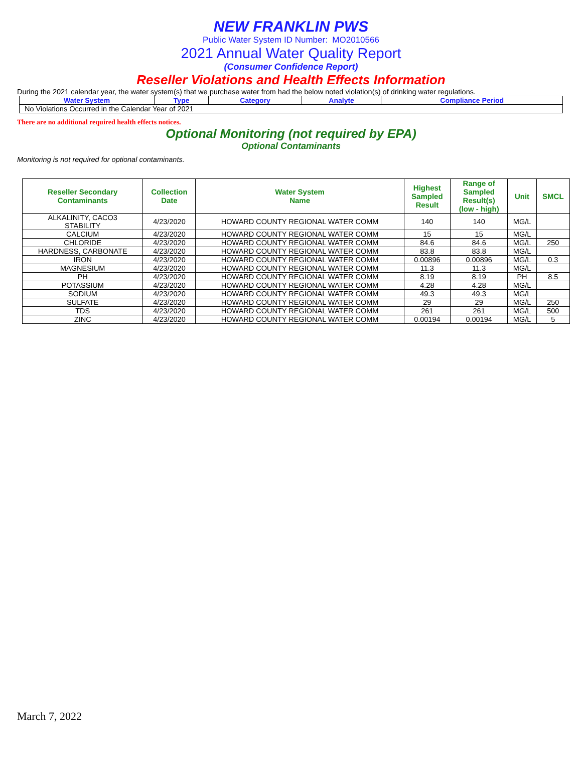NEW FRANKLIN PWS
Public Water System ID Number: MO2010566
2021 Annual Water Quality Report
(Consumer Confidence Report)
Reseller Violations and Health Effects Information
During the 2021 calendar year, the water system(s) that we purchase water from had the below noted violation(s) of drinking water regulations.
| Water System | Type | Category | Analyte | Compliance Period |
| --- | --- | --- | --- | --- |
| No Violations Occurred in the Calendar Year of 2021 | | | | |
There are no additional required health effects notices.
Optional Monitoring (not required by EPA)
Optional Contaminants
Monitoring is not required for optional contaminants.
| Reseller Secondary Contaminants | Collection Date | Water System Name | Highest Sampled Result | Range of Sampled Result(s) (low - high) | Unit | SMCL |
| --- | --- | --- | --- | --- | --- | --- |
| ALKALINITY, CACO3 STABILITY | 4/23/2020 | HOWARD COUNTY REGIONAL WATER COMM | 140 | 140 | MG/L | |
| CALCIUM | 4/23/2020 | HOWARD COUNTY REGIONAL WATER COMM | 15 | 15 | MG/L | |
| CHLORIDE | 4/23/2020 | HOWARD COUNTY REGIONAL WATER COMM | 84.6 | 84.6 | MG/L | 250 |
| HARDNESS, CARBONATE | 4/23/2020 | HOWARD COUNTY REGIONAL WATER COMM | 83.8 | 83.8 | MG/L | |
| IRON | 4/23/2020 | HOWARD COUNTY REGIONAL WATER COMM | 0.00896 | 0.00896 | MG/L | 0.3 |
| MAGNESIUM | 4/23/2020 | HOWARD COUNTY REGIONAL WATER COMM | 11.3 | 11.3 | MG/L | |
| PH | 4/23/2020 | HOWARD COUNTY REGIONAL WATER COMM | 8.19 | 8.19 | PH | 8.5 |
| POTASSIUM | 4/23/2020 | HOWARD COUNTY REGIONAL WATER COMM | 4.28 | 4.28 | MG/L | |
| SODIUM | 4/23/2020 | HOWARD COUNTY REGIONAL WATER COMM | 49.3 | 49.3 | MG/L | |
| SULFATE | 4/23/2020 | HOWARD COUNTY REGIONAL WATER COMM | 29 | 29 | MG/L | 250 |
| TDS | 4/23/2020 | HOWARD COUNTY REGIONAL WATER COMM | 261 | 261 | MG/L | 500 |
| ZINC | 4/23/2020 | HOWARD COUNTY REGIONAL WATER COMM | 0.00194 | 0.00194 | MG/L | 5 |
March 7, 2022